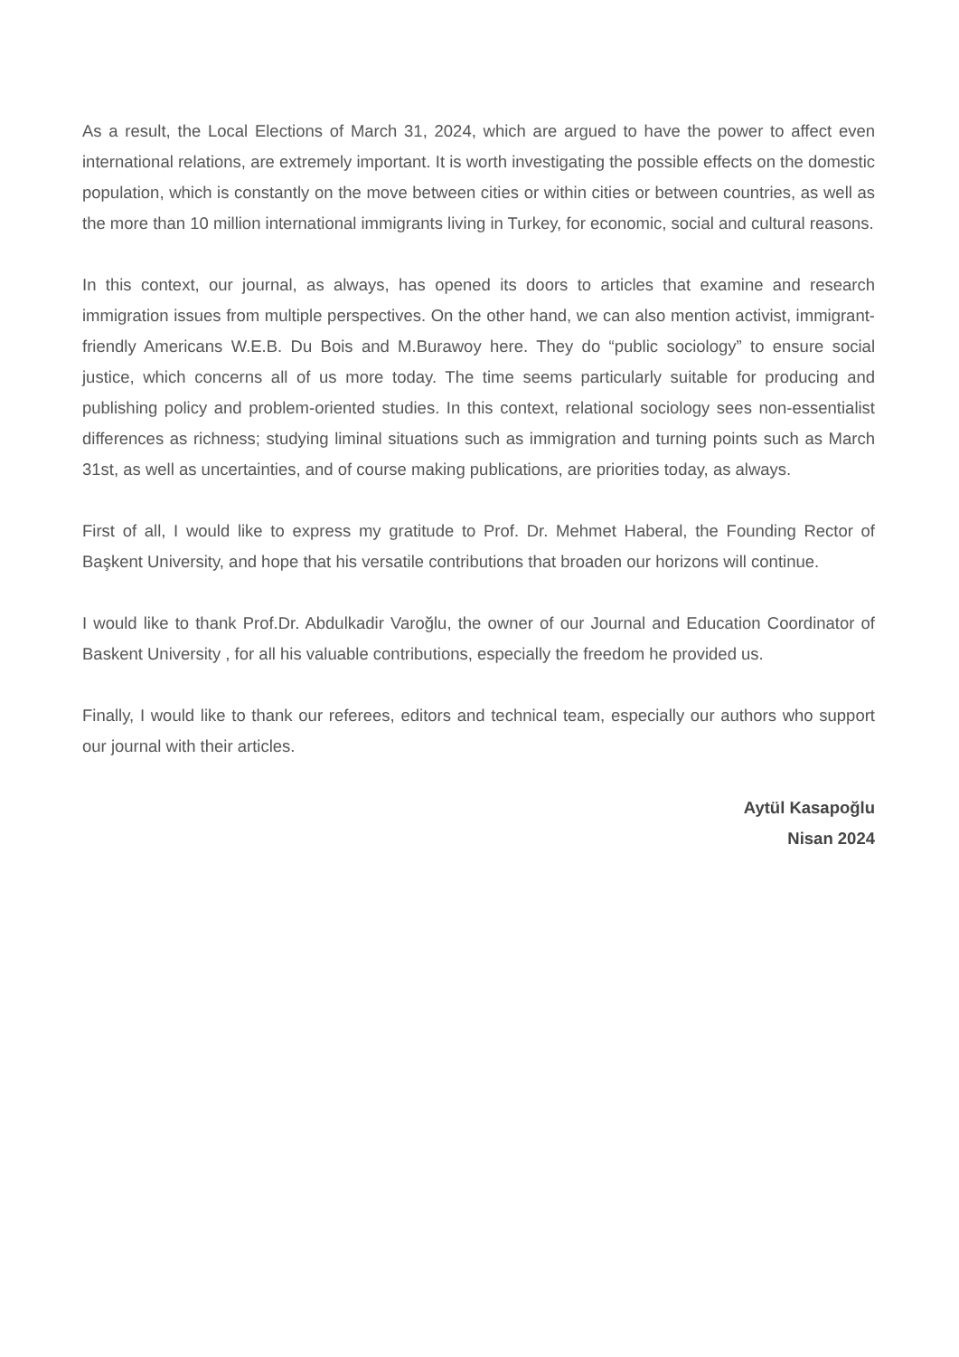As a result, the Local Elections of March 31, 2024, which are argued to have the power to affect even international relations, are extremely important. It is worth investigating the possible effects on the domestic population, which is constantly on the move between cities or within cities or between countries, as well as the more than 10 million international immigrants living in Turkey, for economic, social and cultural reasons.
In this context, our journal, as always, has opened its doors to articles that examine and research immigration issues from multiple perspectives. On the other hand, we can also mention activist, immigrant-friendly Americans W.E.B. Du Bois and M.Burawoy here. They do “public sociology” to ensure social justice, which concerns all of us more today. The time seems particularly suitable for producing and publishing policy and problem-oriented studies. In this context, relational sociology sees non-essentialist differences as richness; studying liminal situations such as immigration and turning points such as March 31st, as well as uncertainties, and of course making publications, are priorities today, as always.
First of all, I would like to express my gratitude to Prof. Dr. Mehmet Haberal, the Founding Rector of Başkent University, and hope that his versatile contributions that broaden our horizons will continue.
I would like to thank Prof.Dr. Abdulkadir Varoğlu, the owner of our Journal and Education Coordinator of Baskent University , for all his valuable contributions, especially the freedom he provided us.
Finally, I would like to thank our referees, editors and technical team, especially our authors who support our journal with their articles.
Aytül Kasapoğlu
Nisan 2024